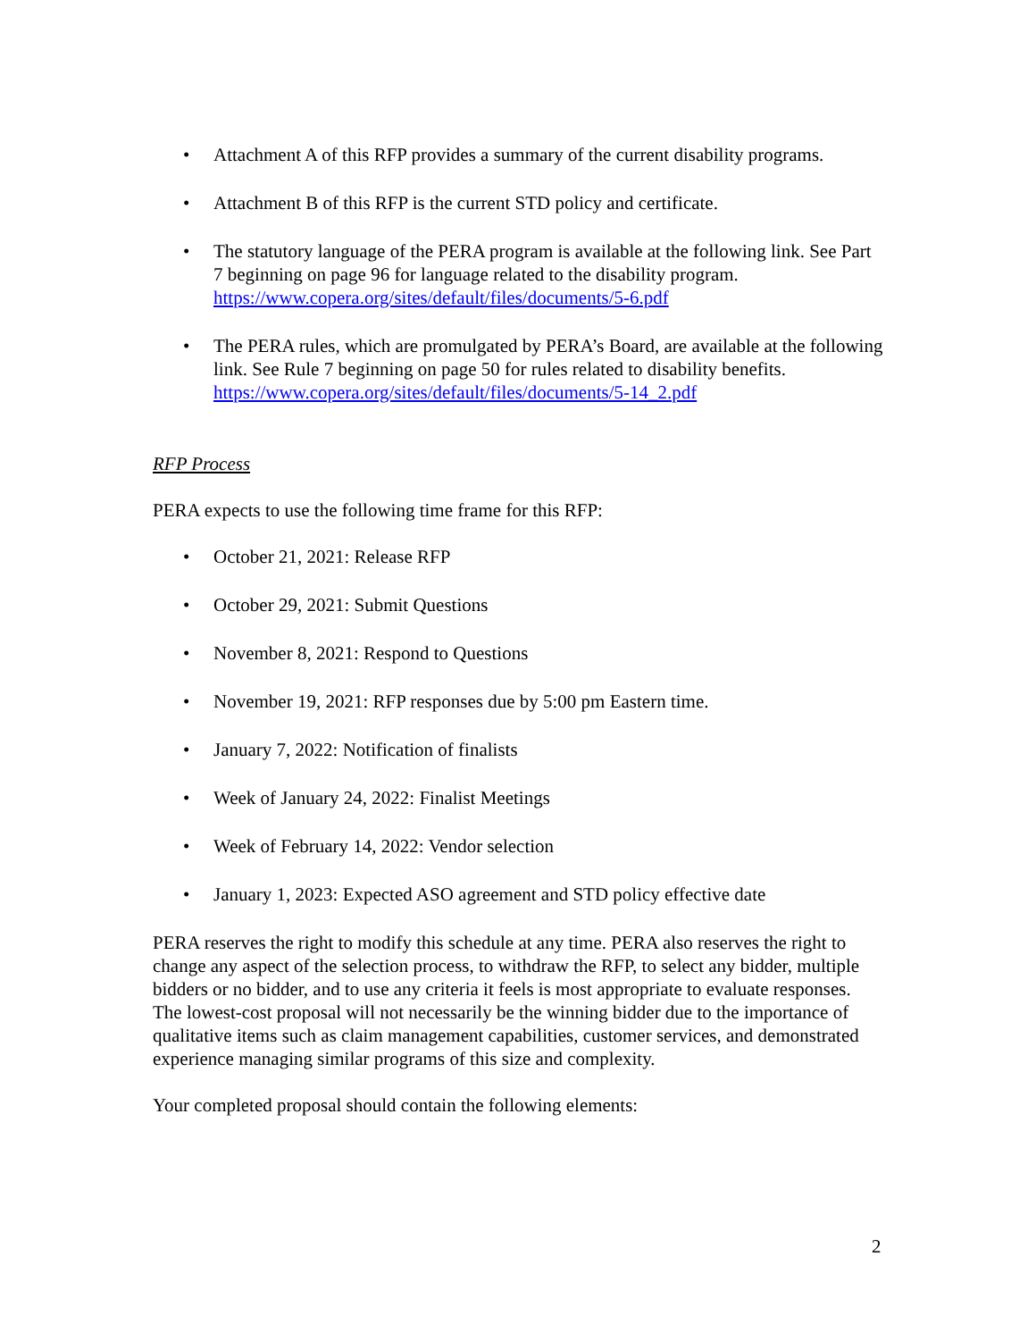• Attachment A of this RFP provides a summary of the current disability programs.
• Attachment B of this RFP is the current STD policy and certificate.
• The statutory language of the PERA program is available at the following link. See Part 7 beginning on page 96 for language related to the disability program. https://www.copera.org/sites/default/files/documents/5-6.pdf
• The PERA rules, which are promulgated by PERA’s Board, are available at the following link. See Rule 7 beginning on page 50 for rules related to disability benefits. https://www.copera.org/sites/default/files/documents/5-14_2.pdf
RFP Process
PERA expects to use the following time frame for this RFP:
• October 21, 2021: Release RFP
• October 29, 2021: Submit Questions
• November 8, 2021: Respond to Questions
• November 19, 2021: RFP responses due by 5:00 pm Eastern time.
• January 7, 2022: Notification of finalists
• Week of January 24, 2022: Finalist Meetings
• Week of February 14, 2022: Vendor selection
• January 1, 2023: Expected ASO agreement and STD policy effective date
PERA reserves the right to modify this schedule at any time. PERA also reserves the right to change any aspect of the selection process, to withdraw the RFP, to select any bidder, multiple bidders or no bidder, and to use any criteria it feels is most appropriate to evaluate responses. The lowest-cost proposal will not necessarily be the winning bidder due to the importance of qualitative items such as claim management capabilities, customer services, and demonstrated experience managing similar programs of this size and complexity.
Your completed proposal should contain the following elements:
2